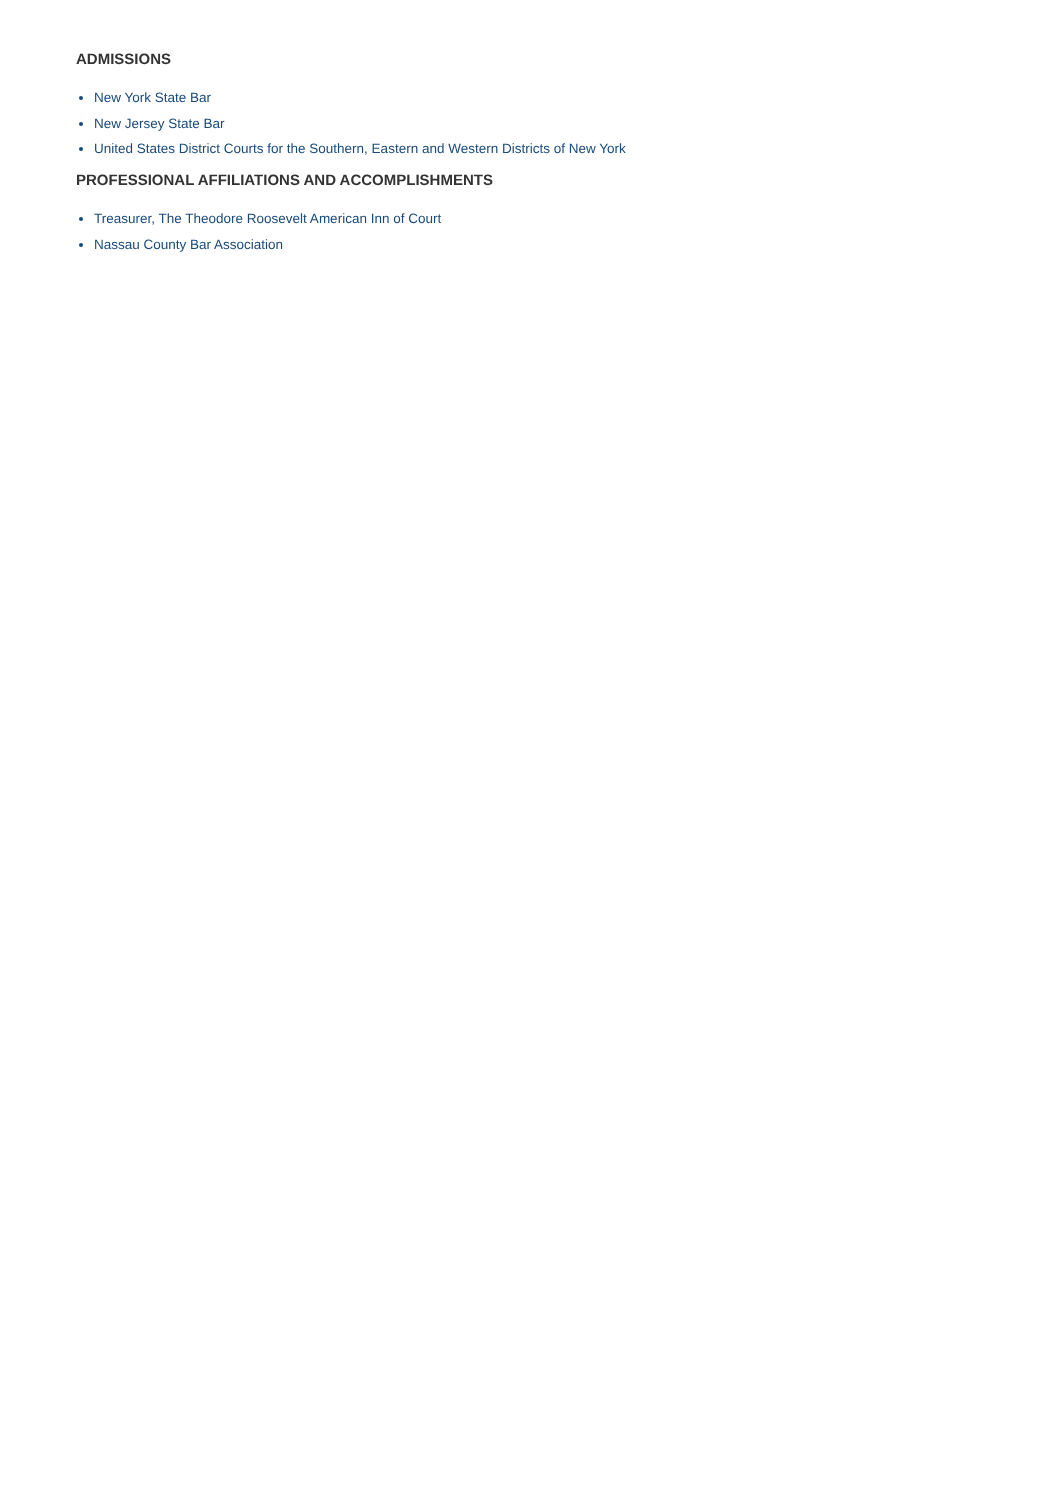ADMISSIONS
New York State Bar
New Jersey State Bar
United States District Courts for the Southern, Eastern and Western Districts of New York
PROFESSIONAL AFFILIATIONS AND ACCOMPLISHMENTS
Treasurer, The Theodore Roosevelt American Inn of Court
Nassau County Bar Association